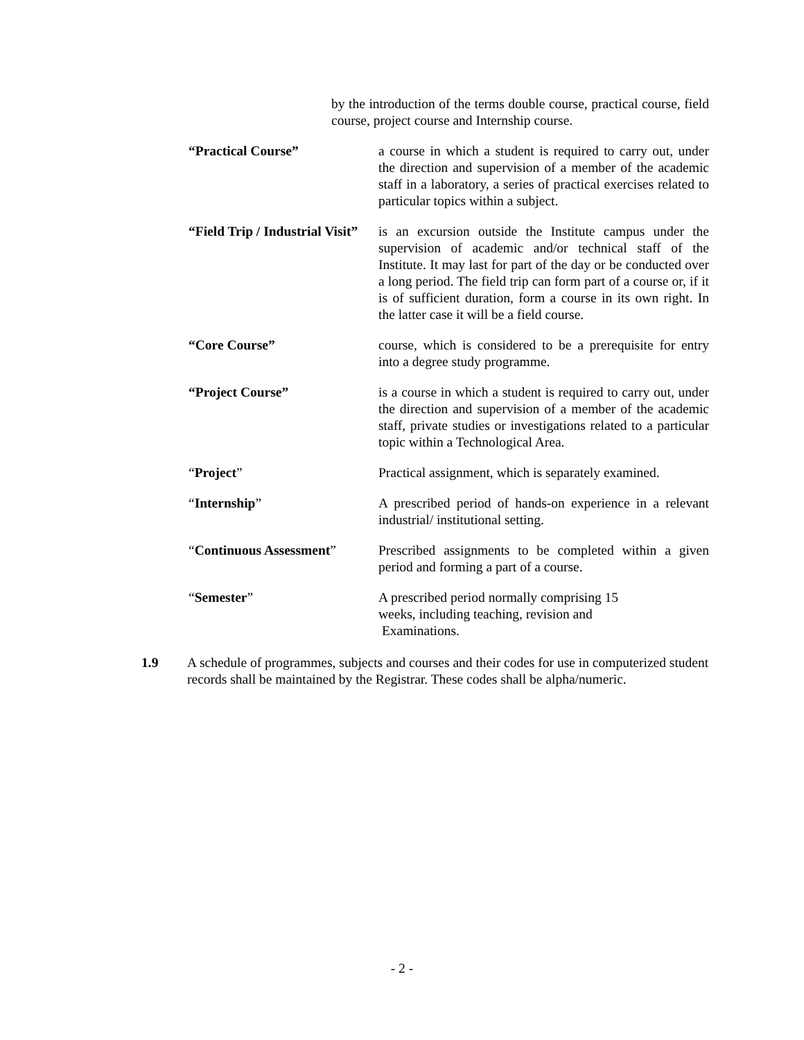by the introduction of the terms double course, practical course, field course, project course and Internship course.
“Practical Course” a course in which a student is required to carry out, under the direction and supervision of a member of the academic staff in a laboratory, a series of practical exercises related to particular topics within a subject.
“Field Trip / Industrial Visit”
is an excursion outside the Institute campus under the supervision of academic and/or technical staff of the Institute. It may last for part of the day or be conducted over a long period. The field trip can form part of a course or, if it is of sufficient duration, form a course in its own right. In the latter case it will be a field course.
“Core Course” course, which is considered to be a prerequisite for entry into a degree study programme.
“Project Course” is a course in which a student is required to carry out, under the direction and supervision of a member of the academic staff, private studies or investigations related to a particular topic within a Technological Area.
“Project” Practical assignment, which is separately examined.
“Internship” A prescribed period of hands-on experience in a relevant industrial/ institutional setting.
“Continuous Assessment” Prescribed assignments to be completed within a given period and forming a part of a course.
“Semester” A prescribed period normally comprising 15
weeks, including teaching, revision and
Examinations.
1.9 A schedule of programmes, subjects and courses and their codes for use in computerized student records shall be maintained by the Registrar. These codes shall be alpha/numeric.
- 2 -